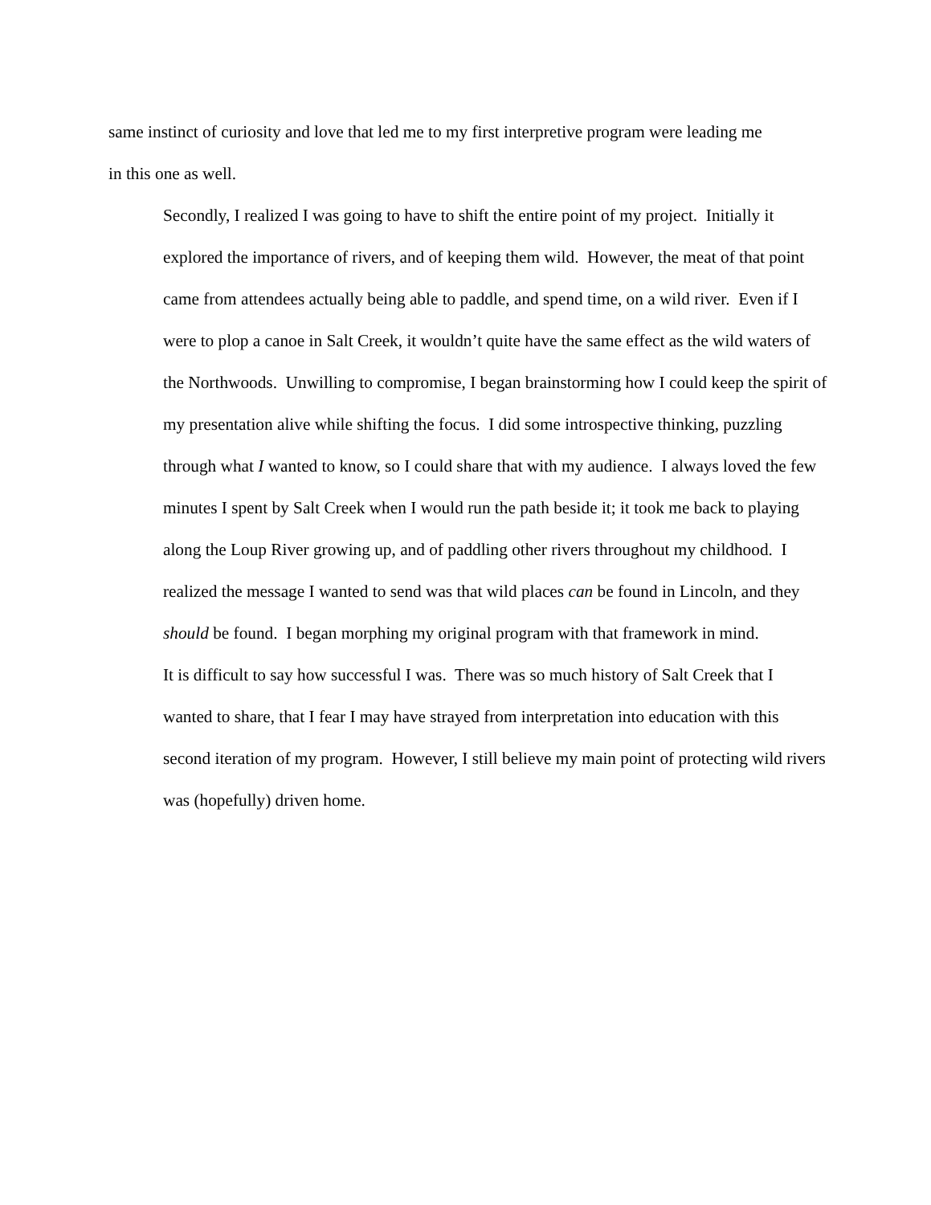same instinct of curiosity and love that led me to my first interpretive program were leading me
in this one as well.
Secondly, I realized I was going to have to shift the entire point of my project. Initially it
explored the importance of rivers, and of keeping them wild. However, the meat of that point
came from attendees actually being able to paddle, and spend time, on a wild river. Even if I
were to plop a canoe in Salt Creek, it wouldn’t quite have the same effect as the wild waters of
the Northwoods. Unwilling to compromise, I began brainstorming how I could keep the spirit of
my presentation alive while shifting the focus. I did some introspective thinking, puzzling
through what I wanted to know, so I could share that with my audience. I always loved the few
minutes I spent by Salt Creek when I would run the path beside it; it took me back to playing
along the Loup River growing up, and of paddling other rivers throughout my childhood. I
realized the message I wanted to send was that wild places can be found in Lincoln, and they
should be found. I began morphing my original program with that framework in mind.
It is difficult to say how successful I was. There was so much history of Salt Creek that I
wanted to share, that I fear I may have strayed from interpretation into education with this
second iteration of my program. However, I still believe my main point of protecting wild rivers
was (hopefully) driven home.